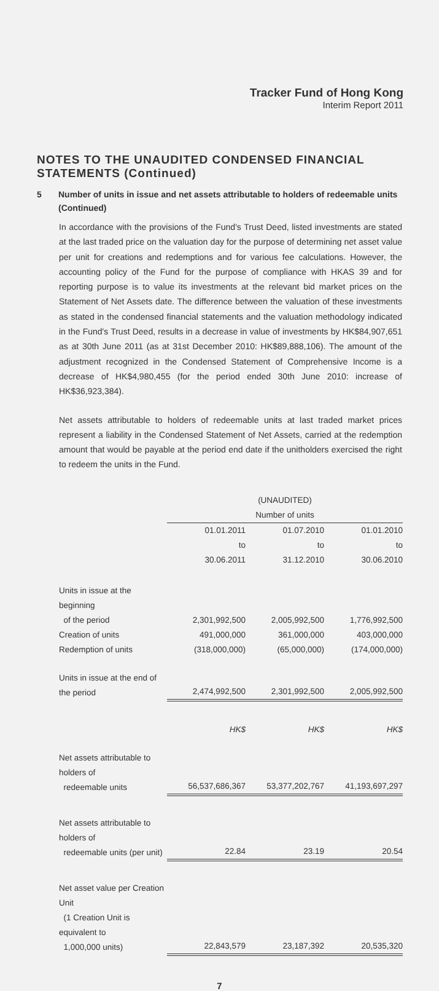Tracker Fund of Hong Kong
Interim Report 2011
NOTES TO THE UNAUDITED CONDENSED FINANCIAL STATEMENTS (Continued)
5 Number of units in issue and net assets attributable to holders of redeemable units (Continued)
In accordance with the provisions of the Fund's Trust Deed, listed investments are stated at the last traded price on the valuation day for the purpose of determining net asset value per unit for creations and redemptions and for various fee calculations. However, the accounting policy of the Fund for the purpose of compliance with HKAS 39 and for reporting purpose is to value its investments at the relevant bid market prices on the Statement of Net Assets date. The difference between the valuation of these investments as stated in the condensed financial statements and the valuation methodology indicated in the Fund's Trust Deed, results in a decrease in value of investments by HK$84,907,651 as at 30th June 2011 (as at 31st December 2010: HK$89,888,106). The amount of the adjustment recognized in the Condensed Statement of Comprehensive Income is a decrease of HK$4,980,455 (for the period ended 30th June 2010: increase of HK$36,923,384).
Net assets attributable to holders of redeemable units at last traded market prices represent a liability in the Condensed Statement of Net Assets, carried at the redemption amount that would be payable at the period end date if the unitholders exercised the right to redeem the units in the Fund.
| | (UNAUDITED) Number of units | | |
| | 01.01.2011 to 30.06.2011 | 01.07.2010 to 31.12.2010 | 01.01.2010 to 30.06.2010 |
| Units in issue at the beginning of the period Creation of units Redemption of units | 2,301,992,500 491,000,000 (318,000,000) | 2,005,992,500 361,000,000 (65,000,000) | 1,776,992,500 403,000,000 (174,000,000) |
| Units in issue at the end of the period | 2,474,992,500 | 2,301,992,500 | 2,005,992,500 |
| | HK$ | HK$ | HK$ |
| Net assets attributable to holders of redeemable units | 56,537,686,367 | 53,377,202,767 | 41,193,697,297 |
| Net assets attributable to holders of redeemable units (per unit) | 22.84 | 23.19 | 20.54 |
| Net asset value per Creation Unit (1 Creation Unit is equivalent to 1,000,000 units) | 22,843,579 | 23,187,392 | 20,535,320 |
7